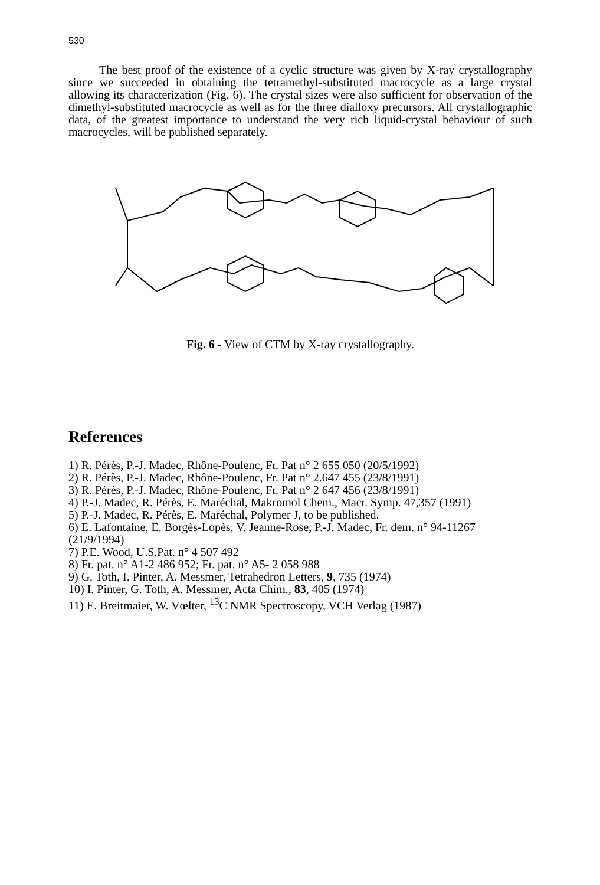530
The best proof of the existence of a cyclic structure was given by X-ray crystallography since we succeeded in obtaining the tetramethyl-substituted macrocycle as a large crystal allowing its characterization (Fig. 6). The crystal sizes were also sufficient for observation of the dimethyl-substituted macrocycle as well as for the three dialloxy precursors. All crystallographic data, of the greatest importance to understand the very rich liquid-crystal behaviour of such macrocycles, will be published separately.
Fig. 6 - View of CTM by X-ray crystallography.
References
1) R. Pérès, P.-J. Madec, Rhône-Poulenc, Fr. Pat n° 2 655 050 (20/5/1992)
2) R. Pérès, P.-J. Madec, Rhône-Poulenc, Fr. Pat n° 2.647 455 (23/8/1991)
3) R. Pérès, P.-J. Madec, Rhône-Poulenc, Fr. Pat n° 2 647 456 (23/8/1991)
4) P.-J. Madec, R. Pérès, E. Maréchal, Makromol Chem., Macr. Symp. 47,357 (1991)
5) P.-J. Madec, R. Pérès, E. Maréchal, Polymer J, to be published.
6) E. Lafontaine, E. Borgès-Lopès, V. Jeanne-Rose, P.-J. Madec, Fr. dem. n° 94-11267 (21/9/1994)
7) P.E. Wood, U.S.Pat. n° 4 507 492
8) Fr. pat. n° A1-2 486 952; Fr. pat. n° A5- 2 058 988
9) G. Toth, I. Pinter, A. Messmer, Tetrahedron Letters, 9, 735 (1974)
10) I. Pinter, G. Toth, A. Messmer, Acta Chim., 83, 405 (1974)
11) E. Breitmaier, W. Vœlter, <sup>13</sup>C NMR Spectroscopy, VCH Verlag (1987)